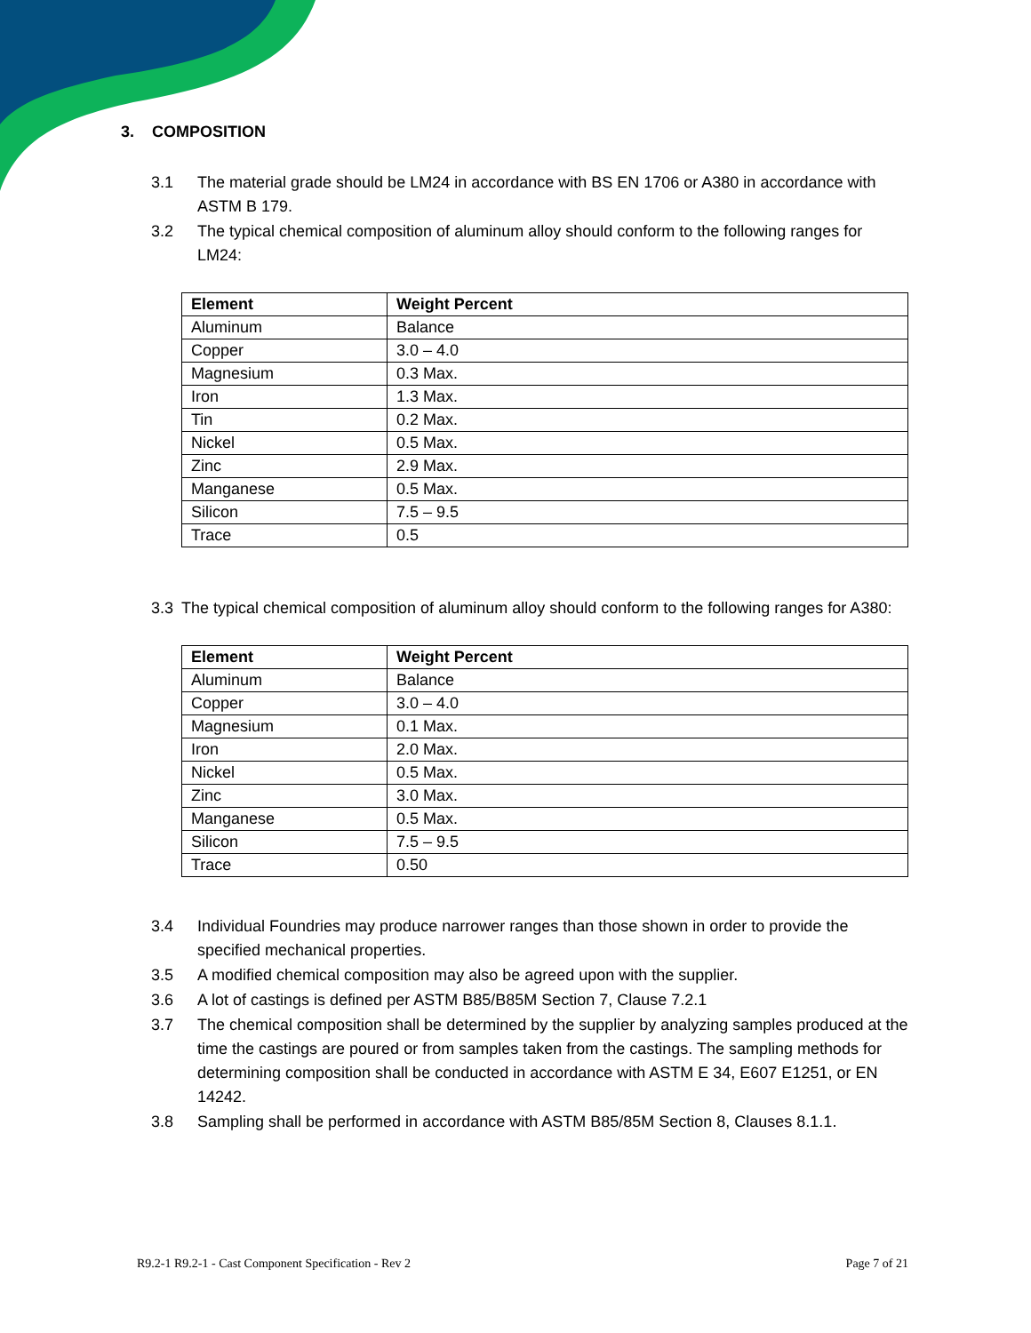3. COMPOSITION
3.1 The material grade should be LM24 in accordance with BS EN 1706 or A380 in accordance with ASTM B 179.
3.2 The typical chemical composition of aluminum alloy should conform to the following ranges for LM24:
| Element | Weight Percent |
| --- | --- |
| Aluminum | Balance |
| Copper | 3.0 – 4.0 |
| Magnesium | 0.3 Max. |
| Iron | 1.3 Max. |
| Tin | 0.2 Max. |
| Nickel | 0.5 Max. |
| Zinc | 2.9 Max. |
| Manganese | 0.5 Max. |
| Silicon | 7.5 – 9.5 |
| Trace | 0.5 |
3.3 The typical chemical composition of aluminum alloy should conform to the following ranges for A380:
| Element | Weight Percent |
| --- | --- |
| Aluminum | Balance |
| Copper | 3.0 – 4.0 |
| Magnesium | 0.1 Max. |
| Iron | 2.0 Max. |
| Nickel | 0.5 Max. |
| Zinc | 3.0 Max. |
| Manganese | 0.5 Max. |
| Silicon | 7.5 – 9.5 |
| Trace | 0.50 |
3.4 Individual Foundries may produce narrower ranges than those shown in order to provide the specified mechanical properties.
3.5 A modified chemical composition may also be agreed upon with the supplier.
3.6 A lot of castings is defined per ASTM B85/B85M Section 7, Clause 7.2.1
3.7 The chemical composition shall be determined by the supplier by analyzing samples produced at the time the castings are poured or from samples taken from the castings. The sampling methods for determining composition shall be conducted in accordance with ASTM E 34, E607 E1251, or EN 14242.
3.8 Sampling shall be performed in accordance with ASTM B85/85M Section 8, Clauses 8.1.1.
R9.2-1 R9.2-1 - Cast Component Specification - Rev 2 Page 7 of 21